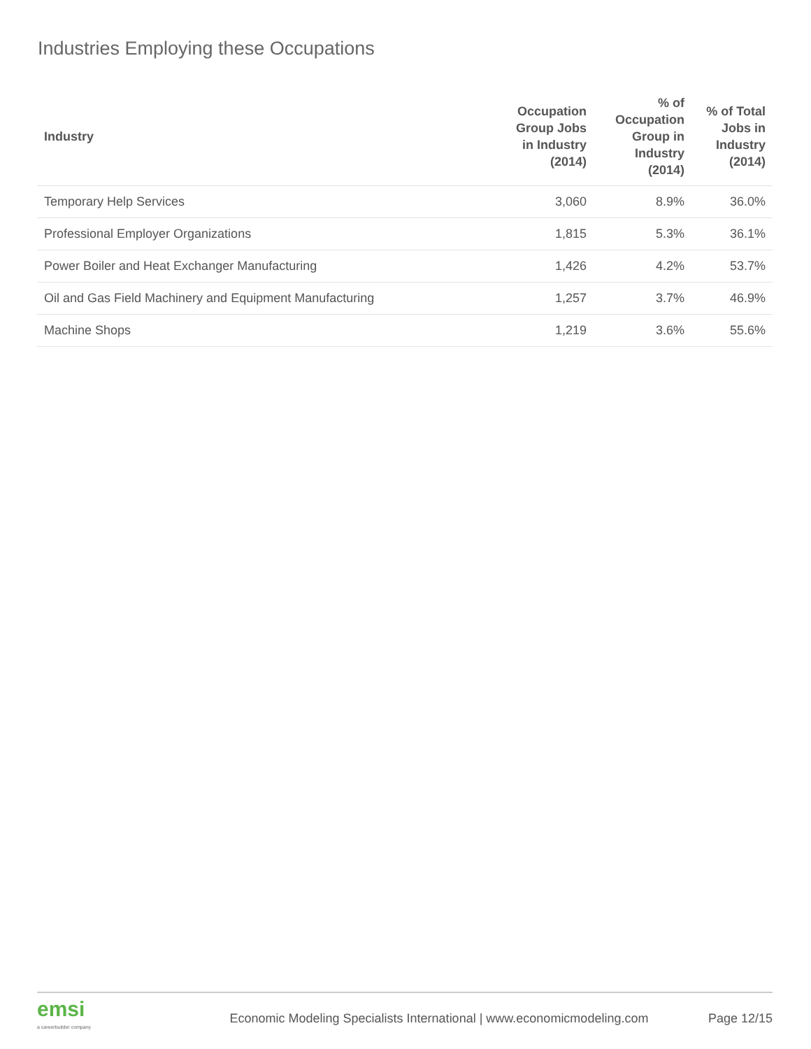Industries Employing these Occupations
| Industry | Occupation Group Jobs in Industry (2014) | % of Occupation Group in Industry (2014) | % of Total Jobs in Industry (2014) |
| --- | --- | --- | --- |
| Temporary Help Services | 3,060 | 8.9% | 36.0% |
| Professional Employer Organizations | 1,815 | 5.3% | 36.1% |
| Power Boiler and Heat Exchanger Manufacturing | 1,426 | 4.2% | 53.7% |
| Oil and Gas Field Machinery and Equipment Manufacturing | 1,257 | 3.7% | 46.9% |
| Machine Shops | 1,219 | 3.6% | 55.6% |
emsi
a careerbuilder company
Economic Modeling Specialists International | www.economicmodeling.com
Page 12/15